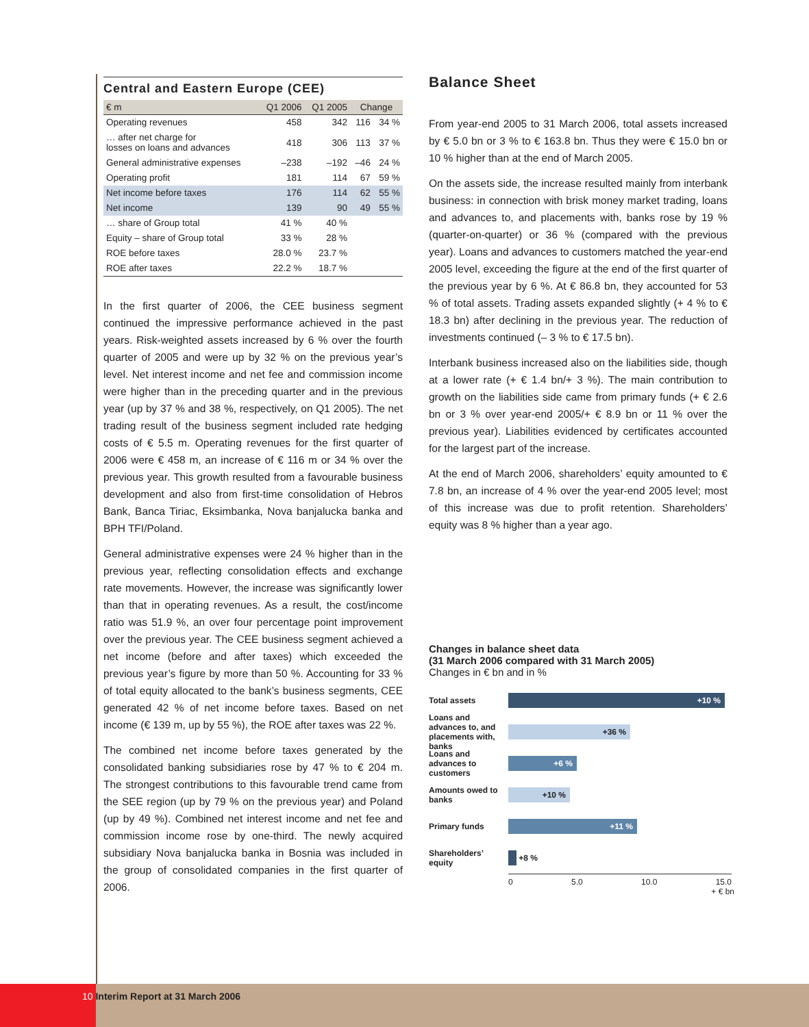Central and Eastern Europe (CEE)
| € m | Q1 2006 | Q1 2005 | Change | |
| --- | --- | --- | --- | --- |
| Operating revenues | 458 | 342 | 116 | 34 % |
| … after net charge for losses on loans and advances | 418 | 306 | 113 | 37 % |
| General administrative expenses | –238 | –192 | –46 | 24 % |
| Operating profit | 181 | 114 | 67 | 59 % |
| Net income before taxes | 176 | 114 | 62 | 55 % |
| Net income | 139 | 90 | 49 | 55 % |
| … share of Group total | 41 % | 40 % | | |
| Equity – share of Group total | 33 % | 28 % | | |
| ROE before taxes | 28.0 % | 23.7 % | | |
| ROE after taxes | 22.2 % | 18.7 % | | |
In the first quarter of 2006, the CEE business segment continued the impressive performance achieved in the past years. Risk-weighted assets increased by 6 % over the fourth quarter of 2005 and were up by 32 % on the previous year’s level. Net interest income and net fee and commission income were higher than in the preceding quarter and in the previous year (up by 37 % and 38 %, respectively, on Q1 2005). The net trading result of the business segment included rate hedging costs of € 5.5 m. Operating revenues for the first quarter of 2006 were € 458 m, an increase of € 116 m or 34 % over the previous year. This growth resulted from a favourable business development and also from first-time consolidation of Hebros Bank, Banca Tiriac, Eksimbanka, Nova banjalucka banka and BPH TFI/Poland.
General administrative expenses were 24 % higher than in the previous year, reflecting consolidation effects and exchange rate movements. However, the increase was significantly lower than that in operating revenues. As a result, the cost/income ratio was 51.9 %, an over four percentage point improvement over the previous year. The CEE business segment achieved a net income (before and after taxes) which exceeded the previous year’s figure by more than 50 %. Accounting for 33 % of total equity allocated to the bank’s business segments, CEE generated 42 % of net income before taxes. Based on net income (€ 139 m, up by 55 %), the ROE after taxes was 22 %.
The combined net income before taxes generated by the consolidated banking subsidiaries rose by 47 % to € 204 m. The strongest contributions to this favourable trend came from the SEE region (up by 79 % on the previous year) and Poland (up by 49 %). Combined net interest income and net fee and commission income rose by one-third. The newly acquired subsidiary Nova banjalucka banka in Bosnia was included in the group of consolidated companies in the first quarter of 2006.
Balance Sheet
From year-end 2005 to 31 March 2006, total assets increased by € 5.0 bn or 3 % to € 163.8 bn. Thus they were € 15.0 bn or 10 % higher than at the end of March 2005.
On the assets side, the increase resulted mainly from interbank business: in connection with brisk money market trading, loans and advances to, and placements with, banks rose by 19 % (quarter-on-quarter) or 36 % (compared with the previous year). Loans and advances to customers matched the year-end 2005 level, exceeding the figure at the end of the first quarter of the previous year by 6 %. At € 86.8 bn, they accounted for 53 % of total assets. Trading assets expanded slightly (+ 4 % to € 18.3 bn) after declining in the previous year. The reduction of investments continued (– 3 % to € 17.5 bn).
Interbank business increased also on the liabilities side, though at a lower rate (+ € 1.4 bn/+ 3 %). The main contribution to growth on the liabilities side came from primary funds (+ € 2.6 bn or 3 % over year-end 2005/+ € 8.9 bn or 11 % over the previous year). Liabilities evidenced by certificates accounted for the largest part of the increase.
At the end of March 2006, shareholders’ equity amounted to € 7.8 bn, an increase of 4 % over the year-end 2005 level; most of this increase was due to profit retention. Shareholders’ equity was 8 % higher than a year ago.
Changes in balance sheet data
(31 March 2006 compared with 31 March 2005)
Changes in € bn and in %
Total assets
+10 %
Loans and advances to, and placements with, banks
+36 %
Loans and advances to customers
+6 %
Amounts owed to banks
+10 %
Primary funds
+11 %
Shareholders’ equity
+8 %
0 5.0 10.0 15.0
+ € bn
10 Interim Report at 31 March 2006